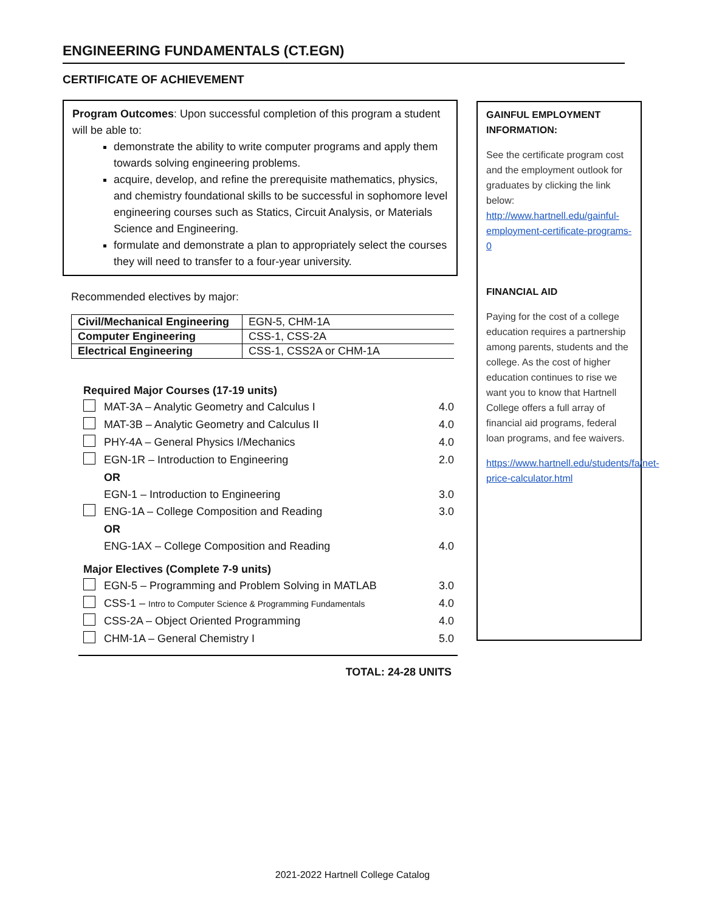ENGINEERING FUNDAMENTALS (CT.EGN)
CERTIFICATE OF ACHIEVEMENT
Program Outcomes: Upon successful completion of this program a student will be able to:
demonstrate the ability to write computer programs and apply them towards solving engineering problems.
acquire, develop, and refine the prerequisite mathematics, physics, and chemistry foundational skills to be successful in sophomore level engineering courses such as Statics, Circuit Analysis, or Materials Science and Engineering.
formulate and demonstrate a plan to appropriately select the courses they will need to transfer to a four-year university.
Recommended electives by major:
| Civil/Mechanical Engineering | EGN-5, CHM-1A |
| Computer Engineering | CSS-1, CSS-2A |
| Electrical Engineering | CSS-1, CSS2A or CHM-1A |
Required Major Courses (17-19 units)
| | MAT-3A – Analytic Geometry and Calculus I | 4.0 |
| | MAT-3B – Analytic Geometry and Calculus II | 4.0 |
| | PHY-4A – General Physics I/Mechanics | 4.0 |
| | EGN-1R – Introduction to Engineering | 2.0 |
| | OR | |
| | EGN-1 – Introduction to Engineering | 3.0 |
| | ENG-1A – College Composition and Reading | 3.0 |
| | OR | |
| | ENG-1AX – College Composition and Reading | 4.0 |
Major Electives (Complete 7-9 units)
| | EGN-5 – Programming and Problem Solving in MATLAB | 3.0 |
| | CSS-1 – Intro to Computer Science & Programming Fundamentals | 4.0 |
| | CSS-2A – Object Oriented Programming | 4.0 |
| | CHM-1A – General Chemistry I | 5.0 |
TOTAL: 24-28 UNITS
GAINFUL EMPLOYMENT INFORMATION:
See the certificate program cost and the employment outlook for graduates by clicking the link below: http://www.hartnell.edu/gainful-employment-certificate-programs-0
FINANCIAL AID
Paying for the cost of a college education requires a partnership among parents, students and the college. As the cost of higher education continues to rise we want you to know that Hartnell College offers a full array of financial aid programs, federal loan programs, and fee waivers.
https://www.hartnell.edu/students/fa/net-price-calculator.html
2021-2022 Hartnell College Catalog